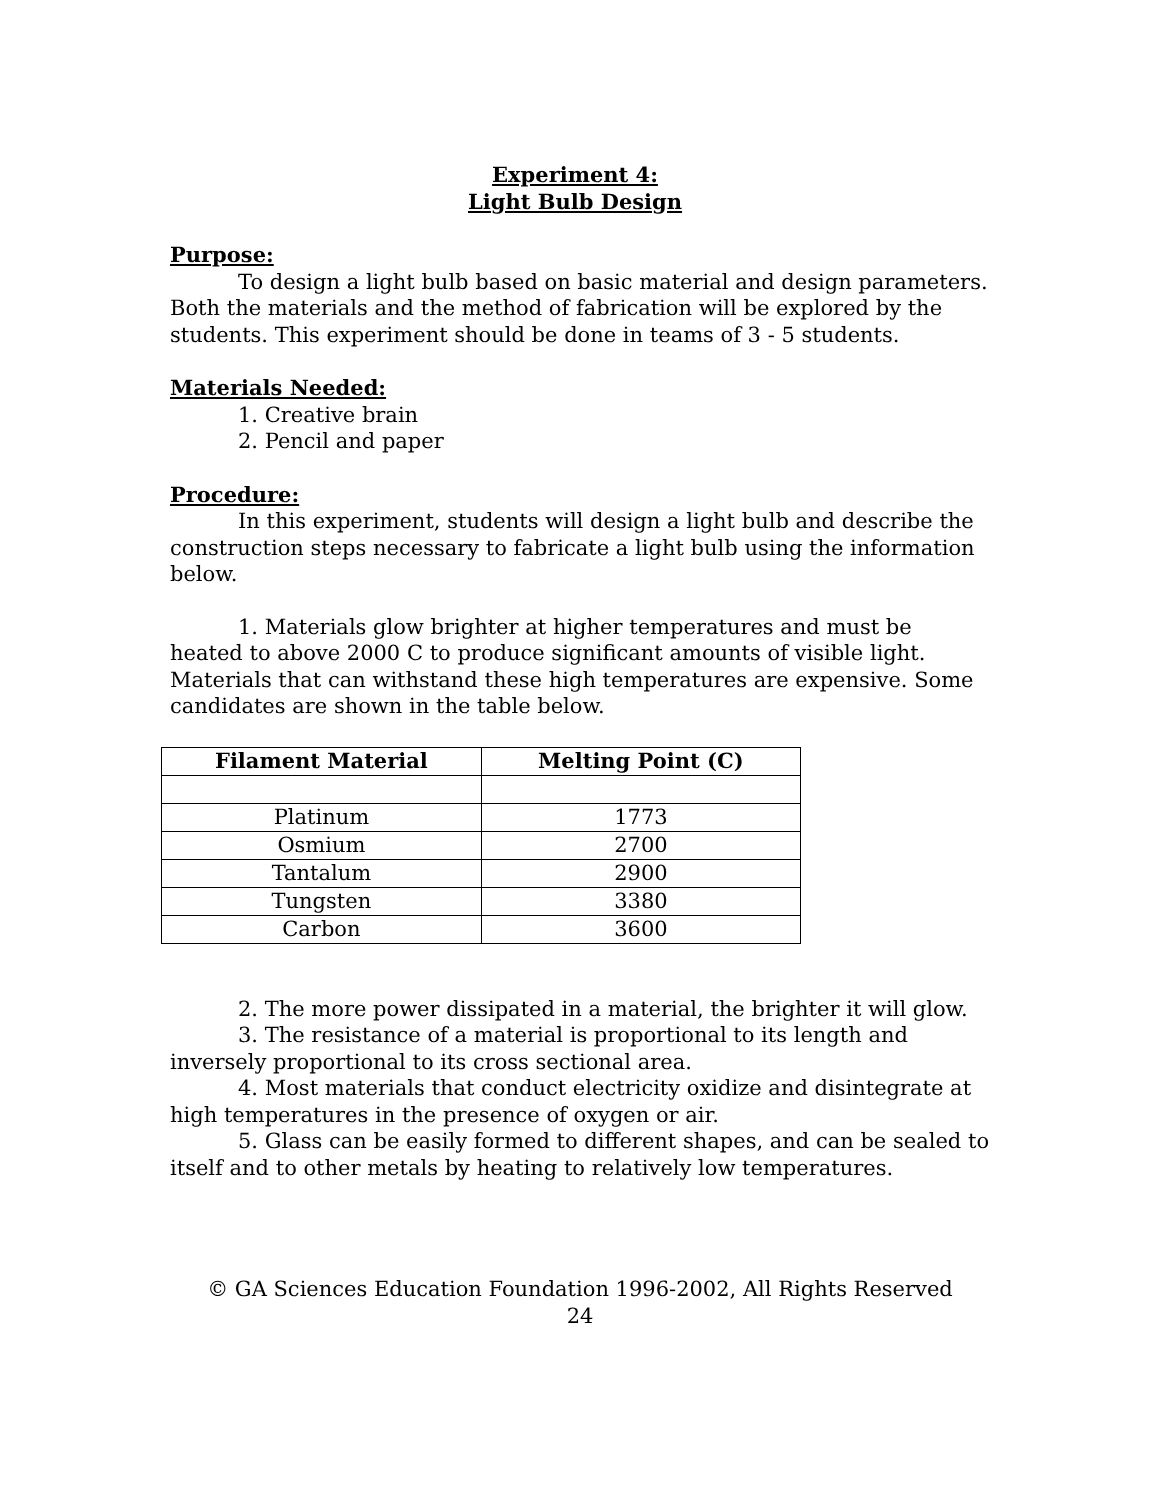Experiment 4:
Light Bulb Design
Purpose:
To design a light bulb based on basic material and design parameters. Both the materials and the method of fabrication will be explored by the students. This experiment should be done in teams of 3 - 5 students.
Materials Needed:
1. Creative brain
2. Pencil and paper
Procedure:
In this experiment, students will design a light bulb and describe the construction steps necessary to fabricate a light bulb using the information below.
1. Materials glow brighter at higher temperatures and must be heated to above 2000 C to produce significant amounts of visible light. Materials that can withstand these high temperatures are expensive. Some candidates are shown in the table below.
| Filament Material | Melting Point (C) |
| --- | --- |
| Platinum | 1773 |
| Osmium | 2700 |
| Tantalum | 2900 |
| Tungsten | 3380 |
| Carbon | 3600 |
2. The more power dissipated in a material, the brighter it will glow.
3. The resistance of a material is proportional to its length and inversely proportional to its cross sectional area.
4. Most materials that conduct electricity oxidize and disintegrate at high temperatures in the presence of oxygen or air.
5. Glass can be easily formed to different shapes, and can be sealed to itself and to other metals by heating to relatively low temperatures.
© GA Sciences Education Foundation 1996-2002, All Rights Reserved
24